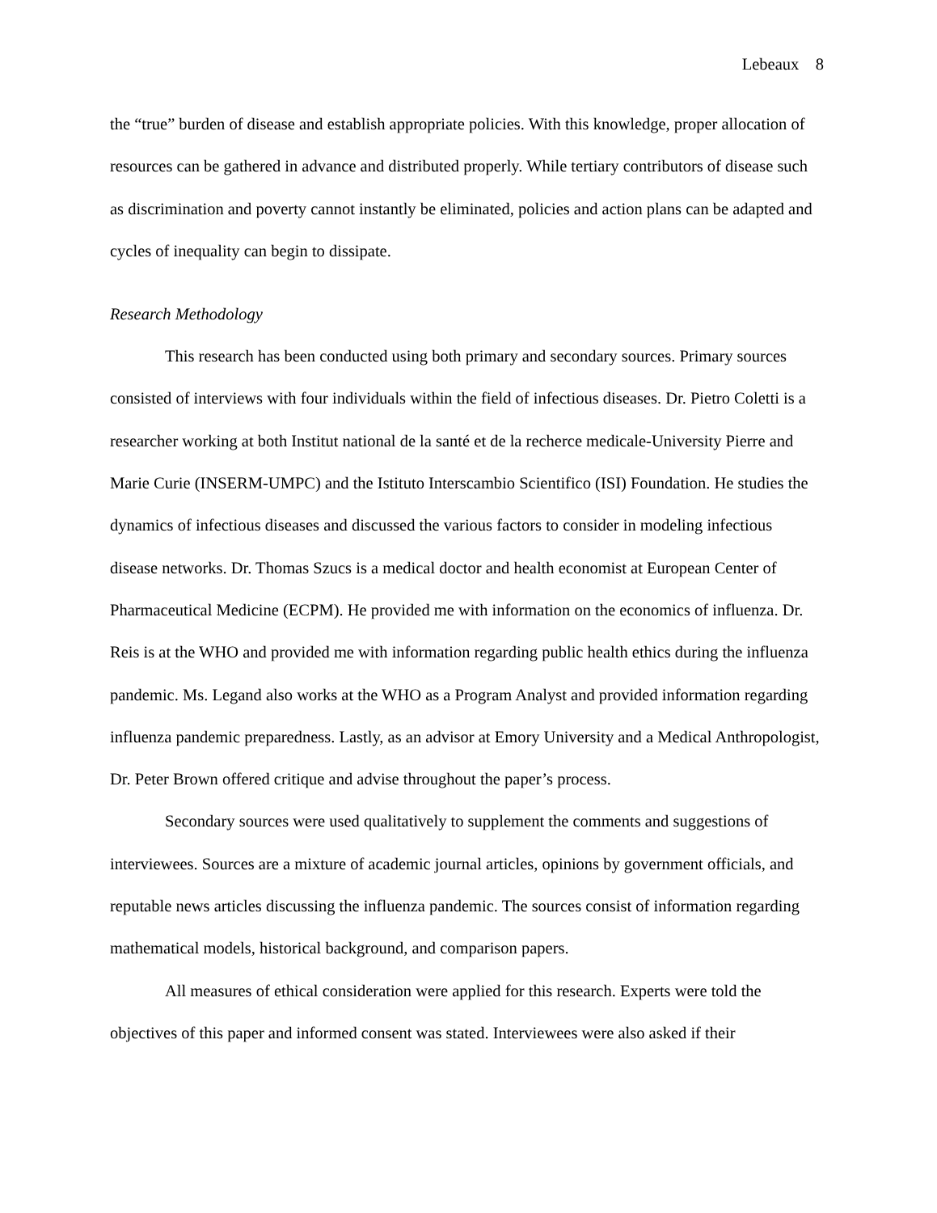Lebeaux 8
the “true” burden of disease and establish appropriate policies. With this knowledge, proper allocation of resources can be gathered in advance and distributed properly. While tertiary contributors of disease such as discrimination and poverty cannot instantly be eliminated, policies and action plans can be adapted and cycles of inequality can begin to dissipate.
Research Methodology
This research has been conducted using both primary and secondary sources. Primary sources consisted of interviews with four individuals within the field of infectious diseases. Dr. Pietro Coletti is a researcher working at both Institut national de la santé et de la recherce medicale-University Pierre and Marie Curie (INSERM-UMPC) and the Istituto Interscambio Scientifico (ISI) Foundation. He studies the dynamics of infectious diseases and discussed the various factors to consider in modeling infectious disease networks. Dr. Thomas Szucs is a medical doctor and health economist at European Center of Pharmaceutical Medicine (ECPM). He provided me with information on the economics of influenza. Dr. Reis is at the WHO and provided me with information regarding public health ethics during the influenza pandemic. Ms. Legand also works at the WHO as a Program Analyst and provided information regarding influenza pandemic preparedness. Lastly, as an advisor at Emory University and a Medical Anthropologist, Dr. Peter Brown offered critique and advise throughout the paper’s process.
Secondary sources were used qualitatively to supplement the comments and suggestions of interviewees. Sources are a mixture of academic journal articles, opinions by government officials, and reputable news articles discussing the influenza pandemic. The sources consist of information regarding mathematical models, historical background, and comparison papers.
All measures of ethical consideration were applied for this research. Experts were told the objectives of this paper and informed consent was stated. Interviewees were also asked if their